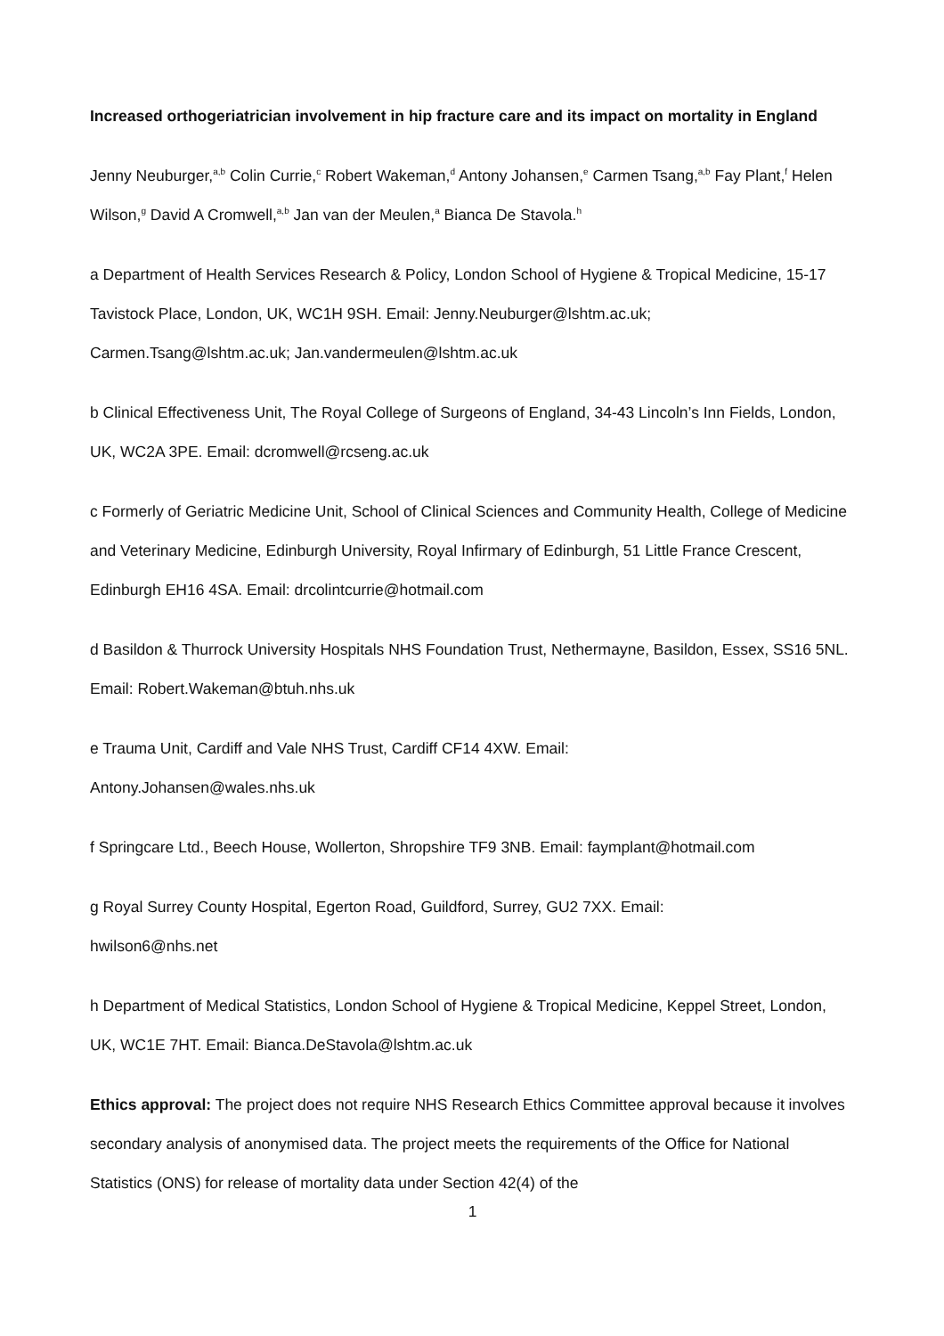Increased orthogeriatrician involvement in hip fracture care and its impact on mortality in England
Jenny Neuburger,<sup>a,b</sup> Colin Currie,<sup>c</sup> Robert Wakeman,<sup>d</sup> Antony Johansen,<sup>e</sup> Carmen Tsang,<sup>a,b</sup> Fay Plant,<sup>f</sup> Helen Wilson,<sup>g</sup> David A Cromwell,<sup>a,b</sup> Jan van der Meulen,<sup>a</sup> Bianca De Stavola.<sup>h</sup>
a Department of Health Services Research & Policy, London School of Hygiene & Tropical Medicine, 15-17 Tavistock Place, London, UK, WC1H 9SH. Email: Jenny.Neuburger@lshtm.ac.uk; Carmen.Tsang@lshtm.ac.uk; Jan.vandermeulen@lshtm.ac.uk
b Clinical Effectiveness Unit, The Royal College of Surgeons of England, 34-43 Lincoln’s Inn Fields, London, UK, WC2A 3PE. Email: dcromwell@rcseng.ac.uk
c Formerly of Geriatric Medicine Unit, School of Clinical Sciences and Community Health, College of Medicine and Veterinary Medicine, Edinburgh University, Royal Infirmary of Edinburgh, 51 Little France Crescent, Edinburgh EH16 4SA. Email: drcolintcurrie@hotmail.com
d Basildon & Thurrock University Hospitals NHS Foundation Trust, Nethermayne, Basildon, Essex, SS16 5NL. Email: Robert.Wakeman@btuh.nhs.uk
e Trauma Unit, Cardiff and Vale NHS Trust, Cardiff CF14 4XW. Email:
Antony.Johansen@wales.nhs.uk
f Springcare Ltd., Beech House, Wollerton, Shropshire TF9 3NB. Email: faymplant@hotmail.com
g Royal Surrey County Hospital, Egerton Road, Guildford, Surrey, GU2 7XX. Email:
hwilson6@nhs.net
h Department of Medical Statistics, London School of Hygiene & Tropical Medicine, Keppel Street, London, UK, WC1E 7HT. Email: Bianca.DeStavola@lshtm.ac.uk
Ethics approval: The project does not require NHS Research Ethics Committee approval because it involves secondary analysis of anonymised data. The project meets the requirements of the Office for National Statistics (ONS) for release of mortality data under Section 42(4) of the
1